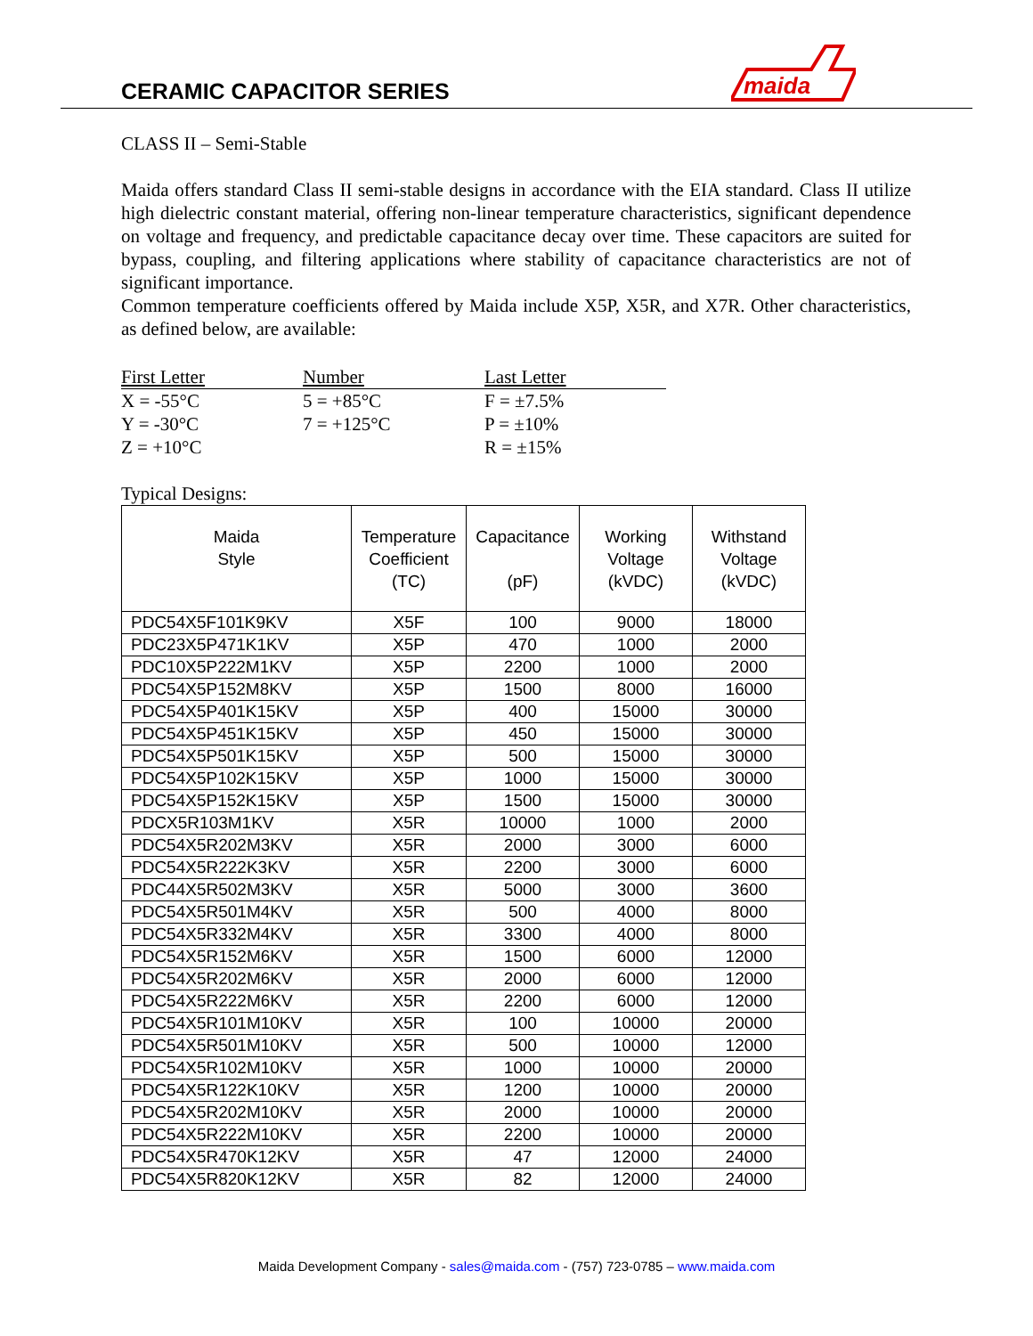CERAMIC CAPACITOR SERIES
maida
CLASS II – Semi-Stable
Maida offers standard Class II semi-stable designs in accordance with the EIA standard. Class II utilize high dielectric constant material, offering non-linear temperature characteristics, significant dependence on voltage and frequency, and predictable capacitance decay over time. These capacitors are suited for bypass, coupling, and filtering applications where stability of capacitance characteristics are not of significant importance.
Common temperature coefficients offered by Maida include X5P, X5R, and X7R. Other characteristics, as defined below, are available:
| First Letter | Number | Last Letter |
| --- | --- | --- |
| X = -55°C | 5 = +85°C | F = ±7.5% |
| Y = -30°C | 7 = +125°C | P = ±10% |
| Z = +10°C | | R = ±15% |
Typical Designs:
| Maida Style | Temperature Coefficient (TC) | Capacitance (pF) | Working Voltage (kVDC) | Withstand Voltage (kVDC) |
| --- | --- | --- | --- | --- |
| PDC54X5F101K9KV | X5F | 100 | 9000 | 18000 |
| PDC23X5P471K1KV | X5P | 470 | 1000 | 2000 |
| PDC10X5P222M1KV | X5P | 2200 | 1000 | 2000 |
| PDC54X5P152M8KV | X5P | 1500 | 8000 | 16000 |
| PDC54X5P401K15KV | X5P | 400 | 15000 | 30000 |
| PDC54X5P451K15KV | X5P | 450 | 15000 | 30000 |
| PDC54X5P501K15KV | X5P | 500 | 15000 | 30000 |
| PDC54X5P102K15KV | X5P | 1000 | 15000 | 30000 |
| PDC54X5P152K15KV | X5P | 1500 | 15000 | 30000 |
| PDCX5R103M1KV | X5R | 10000 | 1000 | 2000 |
| PDC54X5R202M3KV | X5R | 2000 | 3000 | 6000 |
| PDC54X5R222K3KV | X5R | 2200 | 3000 | 6000 |
| PDC44X5R502M3KV | X5R | 5000 | 3000 | 3600 |
| PDC54X5R501M4KV | X5R | 500 | 4000 | 8000 |
| PDC54X5R332M4KV | X5R | 3300 | 4000 | 8000 |
| PDC54X5R152M6KV | X5R | 1500 | 6000 | 12000 |
| PDC54X5R202M6KV | X5R | 2000 | 6000 | 12000 |
| PDC54X5R222M6KV | X5R | 2200 | 6000 | 12000 |
| PDC54X5R101M10KV | X5R | 100 | 10000 | 20000 |
| PDC54X5R501M10KV | X5R | 500 | 10000 | 12000 |
| PDC54X5R102M10KV | X5R | 1000 | 10000 | 20000 |
| PDC54X5R122K10KV | X5R | 1200 | 10000 | 20000 |
| PDC54X5R202M10KV | X5R | 2000 | 10000 | 20000 |
| PDC54X5R222M10KV | X5R | 2200 | 10000 | 20000 |
| PDC54X5R470K12KV | X5R | 47 | 12000 | 24000 |
| PDC54X5R820K12KV | X5R | 82 | 12000 | 24000 |
Maida Development Company - sales@maida.com - (757) 723-0785 – www.maida.com